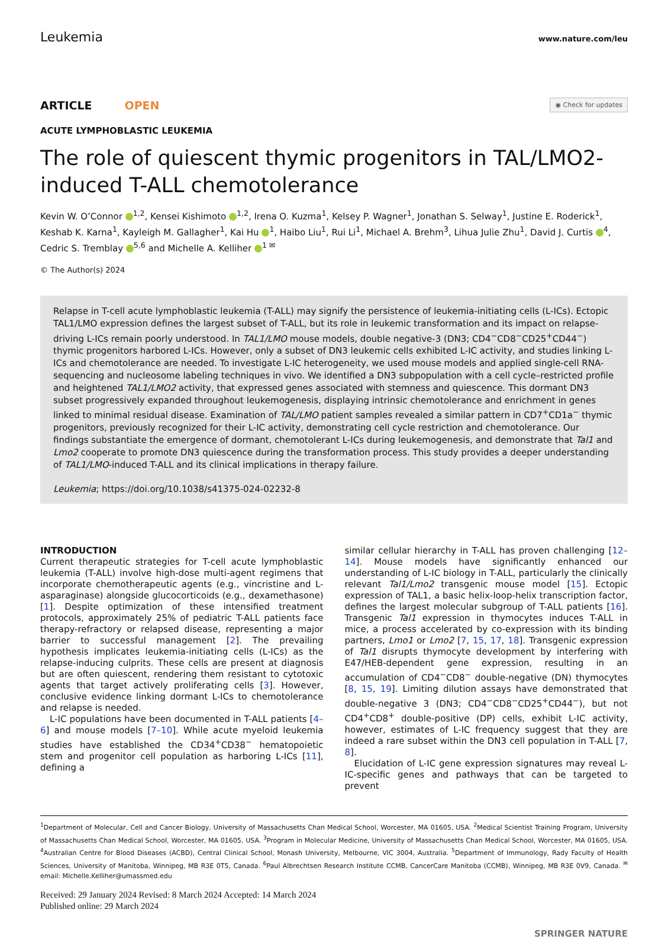Leukemia www.nature.com/leu
ARTICLE OPEN ◉ Check for updates
ACUTE LYMPHOBLASTIC LEUKEMIA
The role of quiescent thymic progenitors in TAL/LMO2-induced T-ALL chemotolerance
Kevin W. O’Connor <sup>1,2</sup>, Kensei Kishimoto <sup>1,2</sup>, Irena O. Kuzma<sup>1</sup>, Kelsey P. Wagner<sup>1</sup>, Jonathan S. Selway<sup>1</sup>, Justine E. Roderick<sup>1</sup>, Keshab K. Karna<sup>1</sup>, Kayleigh M. Gallagher<sup>1</sup>, Kai Hu <sup>1</sup>, Haibo Liu<sup>1</sup>, Rui Li<sup>1</sup>, Michael A. Brehm<sup>3</sup>, Lihua Julie Zhu<sup>1</sup>, David J. Curtis <sup>4</sup>, Cedric S. Tremblay <sup>5,6</sup> and Michelle A. Kelliher <sup>1 ✉</sup>
© The Author(s) 2024
Relapse in T-cell acute lymphoblastic leukemia (T-ALL) may signify the persistence of leukemia-initiating cells (L-ICs). Ectopic TAL1/LMO expression defines the largest subset of T-ALL, but its role in leukemic transformation and its impact on relapse-driving L-ICs remain poorly understood. In TAL1/LMO mouse models, double negative-3 (DN3; CD4<sup>−</sup>CD8<sup>−</sup>CD25<sup>+</sup>CD44<sup>−</sup>) thymic progenitors harbored L-ICs. However, only a subset of DN3 leukemic cells exhibited L-IC activity, and studies linking L-ICs and chemotolerance are needed. To investigate L-IC heterogeneity, we used mouse models and applied single-cell RNA-sequencing and nucleosome labeling techniques in vivo. We identified a DN3 subpopulation with a cell cycle–restricted profile and heightened TAL1/LMO2 activity, that expressed genes associated with stemness and quiescence. This dormant DN3 subset progressively expanded throughout leukemogenesis, displaying intrinsic chemotolerance and enrichment in genes linked to minimal residual disease. Examination of TAL/LMO patient samples revealed a similar pattern in CD7<sup>+</sup>CD1a<sup>−</sup> thymic progenitors, previously recognized for their L-IC activity, demonstrating cell cycle restriction and chemotolerance. Our findings substantiate the emergence of dormant, chemotolerant L-ICs during leukemogenesis, and demonstrate that Tal1 and Lmo2 cooperate to promote DN3 quiescence during the transformation process. This study provides a deeper understanding of TAL1/LMO-induced T-ALL and its clinical implications in therapy failure.
Leukemia; https://doi.org/10.1038/s41375-024-02232-8
INTRODUCTION
Current therapeutic strategies for T-cell acute lymphoblastic leukemia (T-ALL) involve high-dose multi-agent regimens that incorporate chemotherapeutic agents (e.g., vincristine and L-asparaginase) alongside glucocorticoids (e.g., dexamethasone) [1]. Despite optimization of these intensified treatment protocols, approximately 25% of pediatric T-ALL patients face therapy-refractory or relapsed disease, representing a major barrier to successful management [2]. The prevailing hypothesis implicates leukemia-initiating cells (L-ICs) as the relapse-inducing culprits. These cells are present at diagnosis but are often quiescent, rendering them resistant to cytotoxic agents that target actively proliferating cells [3]. However, conclusive evidence linking dormant L-ICs to chemotolerance and relapse is needed.
L-IC populations have been documented in T-ALL patients [4–6] and mouse models [7–10]. While acute myeloid leukemia studies have established the CD34<sup>+</sup>CD38<sup>−</sup> hematopoietic stem and progenitor cell population as harboring L-ICs [11], defining a
similar cellular hierarchy in T-ALL has proven challenging [12–14]. Mouse models have significantly enhanced our understanding of L-IC biology in T-ALL, particularly the clinically relevant Tal1/Lmo2 transgenic mouse model [15]. Ectopic expression of TAL1, a basic helix-loop-helix transcription factor, defines the largest molecular subgroup of T-ALL patients [16]. Transgenic Tal1 expression in thymocytes induces T-ALL in mice, a process accelerated by co-expression with its binding partners, Lmo1 or Lmo2 [7, 15, 17, 18]. Transgenic expression of Tal1 disrupts thymocyte development by interfering with E47/HEB-dependent gene expression, resulting in an accumulation of CD4<sup>−</sup>CD8<sup>−</sup> double-negative (DN) thymocytes [8, 15, 19]. Limiting dilution assays have demonstrated that double-negative 3 (DN3; CD4<sup>−</sup>CD8<sup>−</sup>CD25<sup>+</sup>CD44<sup>−</sup>), but not CD4<sup>+</sup>CD8<sup>+</sup> double-positive (DP) cells, exhibit L-IC activity, however, estimates of L-IC frequency suggest that they are indeed a rare subset within the DN3 cell population in T-ALL [7, 8].
Elucidation of L-IC gene expression signatures may reveal L-IC-specific genes and pathways that can be targeted to prevent
<sup>1</sup> Department of Molecular, Cell and Cancer Biology, University of Massachusetts Chan Medical School, Worcester, MA 01605, USA. <sup>2</sup>Medical Scientist Training Program, University of Massachusetts Chan Medical School, Worcester, MA 01605, USA. <sup>3</sup>Program in Molecular Medicine, University of Massachusetts Chan Medical School, Worcester, MA 01605, USA. <sup>4</sup>Australian Centre for Blood Diseases (ACBD), Central Clinical School, Monash University, Melbourne, VIC 3004, Australia. <sup>5</sup>Department of Immunology, Rady Faculty of Health Sciences, University of Manitoba, Winnipeg, MB R3E 0T5, Canada. <sup>6</sup>Paul Albrechtsen Research Institute CCMB, CancerCare Manitoba (CCMB), Winnipeg, MB R3E 0V9, Canada. <sup>✉</sup>email: Michelle.Kelliher@umassmed.edu
Received: 29 January 2024 Revised: 8 March 2024 Accepted: 14 March 2024
Published online: 29 March 2024
SPRINGER NATURE